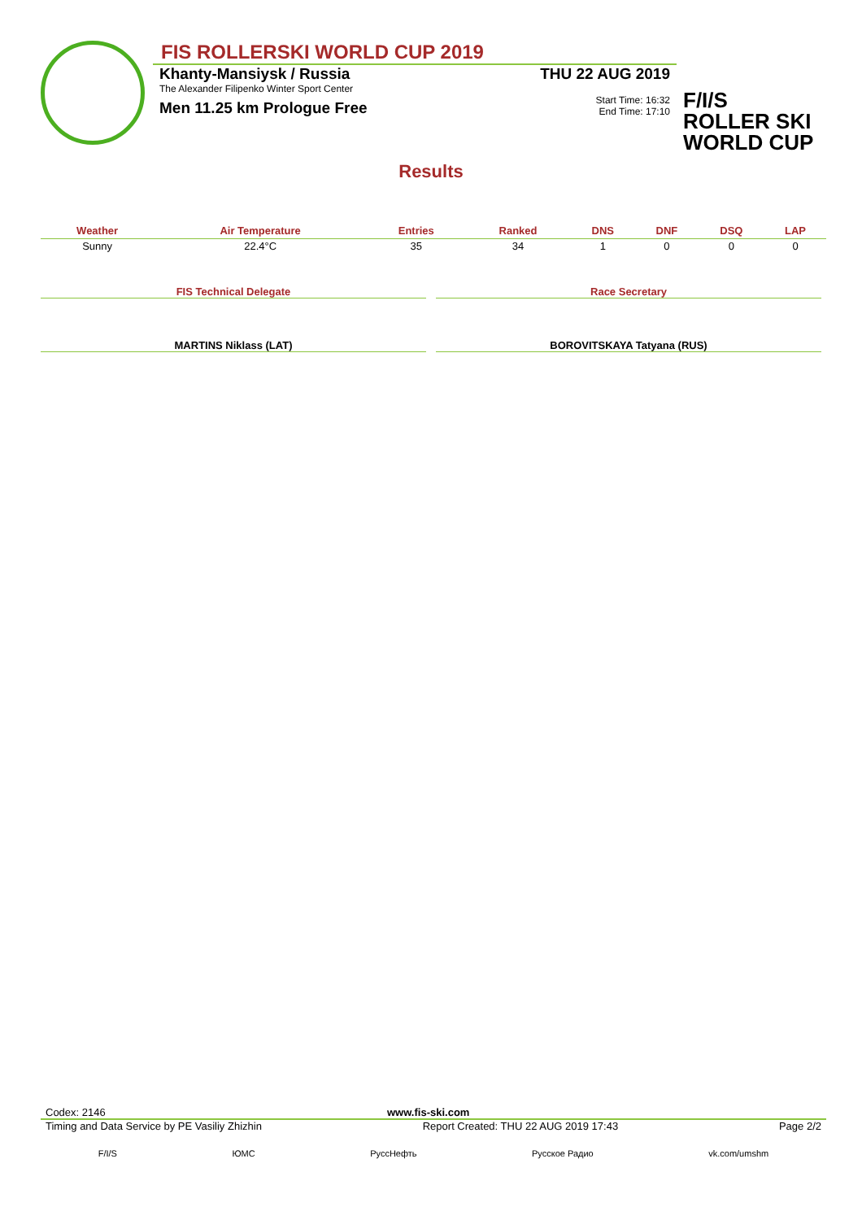FIS ROLLERSKI WORLD CUP 2019
Khanty-Mansiysk / Russia THU 22 AUG 2019
The Alexander Filipenko Winter Sport Center
Men 11.25 km Prologue Free Start Time: 16:32
End Time: 17:10
F/I/S
ROLLER SKI
WORLD CUP
Results
| Weather | Air Temperature | Entries | Ranked | DNS | DNF | DSQ | LAP |
| --- | --- | --- | --- | --- | --- | --- | --- |
| Sunny | 22.4°C | 35 | 34 | 1 | 0 | 0 | 0 |
FIS Technical Delegate
MARTINS Niklass (LAT)
Race Secretary
BOROVITSKAYA Tatyana (RUS)
Codex: 2146 www.fis-ski.com
Timing and Data Service by PE Vasiliy Zhizhin Report Created: THU 22 AUG 2019 17:43 Page 2/2
F/I/S ЮМС РуссНефть Русское Радио vk.com/umshm